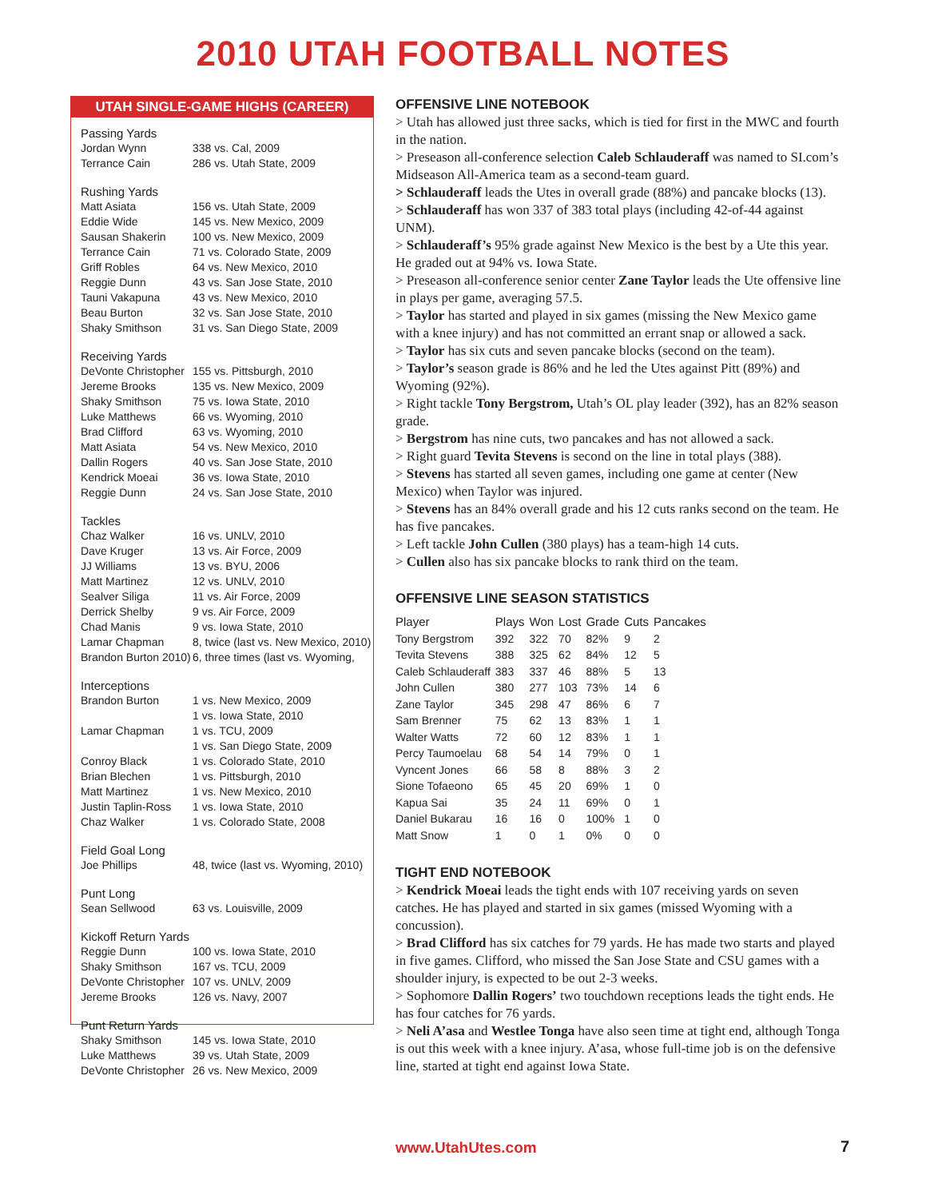2010 UTAH FOOTBALL NOTES
UTAH SINGLE-GAME HIGHS (CAREER)
| Passing Yards | |
| Jordan Wynn | 338 vs. Cal, 2009 |
| Terrance Cain | 286 vs. Utah State, 2009 |
| Rushing Yards | |
| Matt Asiata | 156 vs. Utah State, 2009 |
| Eddie Wide | 145 vs. New Mexico, 2009 |
| Sausan Shakerin | 100 vs. New Mexico, 2009 |
| Terrance Cain | 71 vs. Colorado State, 2009 |
| Griff Robles | 64 vs. New Mexico, 2010 |
| Reggie Dunn | 43 vs. San Jose State, 2010 |
| Tauni Vakapuna | 43 vs. New Mexico, 2010 |
| Beau Burton | 32 vs. San Jose State, 2010 |
| Shaky Smithson | 31 vs. San Diego State, 2009 |
| Receiving Yards | |
| DeVonte Christopher | 155 vs. Pittsburgh, 2010 |
| Jereme Brooks | 135 vs. New Mexico, 2009 |
| Shaky Smithson | 75 vs. Iowa State, 2010 |
| Luke Matthews | 66 vs. Wyoming, 2010 |
| Brad Clifford | 63 vs. Wyoming, 2010 |
| Matt Asiata | 54 vs. New Mexico, 2010 |
| Dallin Rogers | 40 vs. San Jose State, 2010 |
| Kendrick Moeai | 36 vs. Iowa State, 2010 |
| Reggie Dunn | 24 vs. San Jose State, 2010 |
| Tackles | |
| Chaz Walker | 16 vs. UNLV, 2010 |
| Dave Kruger | 13 vs. Air Force, 2009 |
| JJ Williams | 13 vs. BYU, 2006 |
| Matt Martinez | 12 vs. UNLV, 2010 |
| Sealver Siliga | 11 vs. Air Force, 2009 |
| Derrick Shelby | 9 vs. Air Force, 2009 |
| Chad Manis | 9 vs. Iowa State, 2010 |
| Lamar Chapman | 8, twice (last vs. New Mexico, 2010) |
| Brandon Burton 2010) | 6, three times (last vs. Wyoming, |
| Interceptions | |
| Brandon Burton | 1 vs. New Mexico, 2009 |
| | 1 vs. Iowa State, 2010 |
| Lamar Chapman | 1 vs. TCU, 2009 |
| | 1 vs. San Diego State, 2009 |
| Conroy Black | 1 vs. Colorado State, 2010 |
| Brian Blechen | 1 vs. Pittsburgh, 2010 |
| Matt Martinez | 1 vs. New Mexico, 2010 |
| Justin Taplin-Ross | 1 vs. Iowa State, 2010 |
| Chaz Walker | 1 vs. Colorado State, 2008 |
| Field Goal Long | |
| Joe Phillips | 48, twice (last vs. Wyoming, 2010) |
| Punt Long | |
| Sean Sellwood | 63 vs. Louisville, 2009 |
| Kickoff Return Yards | |
| Reggie Dunn | 100 vs. Iowa State, 2010 |
| Shaky Smithson | 167 vs. TCU, 2009 |
| DeVonte Christopher | 107 vs. UNLV, 2009 |
| Jereme Brooks | 126 vs. Navy, 2007 |
| Punt Return Yards | |
| Shaky Smithson | 145 vs. Iowa State, 2010 |
| Luke Matthews | 39 vs. Utah State, 2009 |
| DeVonte Christopher | 26 vs. New Mexico, 2009 |
OFFENSIVE LINE NOTEBOOK
> Utah has allowed just three sacks, which is tied for first in the MWC and fourth in the nation.
> Preseason all-conference selection Caleb Schlauderaff was named to SI.com’s Midseason All-America team as a second-team guard.
> Schlauderaff leads the Utes in overall grade (88%) and pancake blocks (13).
> Schlauderaff has won 337 of 383 total plays (including 42-of-44 against UNM).
> Schlauderaff’s 95% grade against New Mexico is the best by a Ute this year. He graded out at 94% vs. Iowa State.
> Preseason all-conference senior center Zane Taylor leads the Ute offensive line in plays per game, averaging 57.5.
> Taylor has started and played in six games (missing the New Mexico game with a knee injury) and has not committed an errant snap or allowed a sack.
> Taylor has six cuts and seven pancake blocks (second on the team).
> Taylor’s season grade is 86% and he led the Utes against Pitt (89%) and Wyoming (92%).
> Right tackle Tony Bergstrom, Utah’s OL play leader (392), has an 82% season grade.
> Bergstrom has nine cuts, two pancakes and has not allowed a sack.
> Right guard Tevita Stevens is second on the line in total plays (388).
> Stevens has started all seven games, including one game at center (New Mexico) when Taylor was injured.
> Stevens has an 84% overall grade and his 12 cuts ranks second on the team. He has five pancakes.
> Left tackle John Cullen (380 plays) has a team-high 14 cuts.
> Cullen also has six pancake blocks to rank third on the team.
OFFENSIVE LINE SEASON STATISTICS
| Player | Plays | Won | Lost | Grade | Cuts | Pancakes |
| --- | --- | --- | --- | --- | --- | --- |
| Tony Bergstrom | 392 | 322 | 70 | 82% | 9 | 2 |
| Tevita Stevens | 388 | 325 | 62 | 84% | 12 | 5 |
| Caleb Schlauderaff | 383 | 337 | 46 | 88% | 5 | 13 |
| John Cullen | 380 | 277 | 103 | 73% | 14 | 6 |
| Zane Taylor | 345 | 298 | 47 | 86% | 6 | 7 |
| Sam Brenner | 75 | 62 | 13 | 83% | 1 | 1 |
| Walter Watts | 72 | 60 | 12 | 83% | 1 | 1 |
| Percy Taumoelau | 68 | 54 | 14 | 79% | 0 | 1 |
| Vyncent Jones | 66 | 58 | 8 | 88% | 3 | 2 |
| Sione Tofaeono | 65 | 45 | 20 | 69% | 1 | 0 |
| Kapua Sai | 35 | 24 | 11 | 69% | 0 | 1 |
| Daniel Bukarau | 16 | 16 | 0 | 100% | 1 | 0 |
| Matt Snow | 1 | 0 | 1 | 0% | 0 | 0 |
TIGHT END NOTEBOOK
> Kendrick Moeai leads the tight ends with 107 receiving yards on seven catches. He has played and started in six games (missed Wyoming with a concussion).
> Brad Clifford has six catches for 79 yards. He has made two starts and played in five games. Clifford, who missed the San Jose State and CSU games with a shoulder injury, is expected to be out 2-3 weeks.
> Sophomore Dallin Rogers’ two touchdown receptions leads the tight ends. He has four catches for 76 yards.
> Neli A’asa and Westlee Tonga have also seen time at tight end, although Tonga is out this week with a knee injury. A’asa, whose full-time job is on the defensive line, started at tight end against Iowa State.
www.UtahUtes.com 7